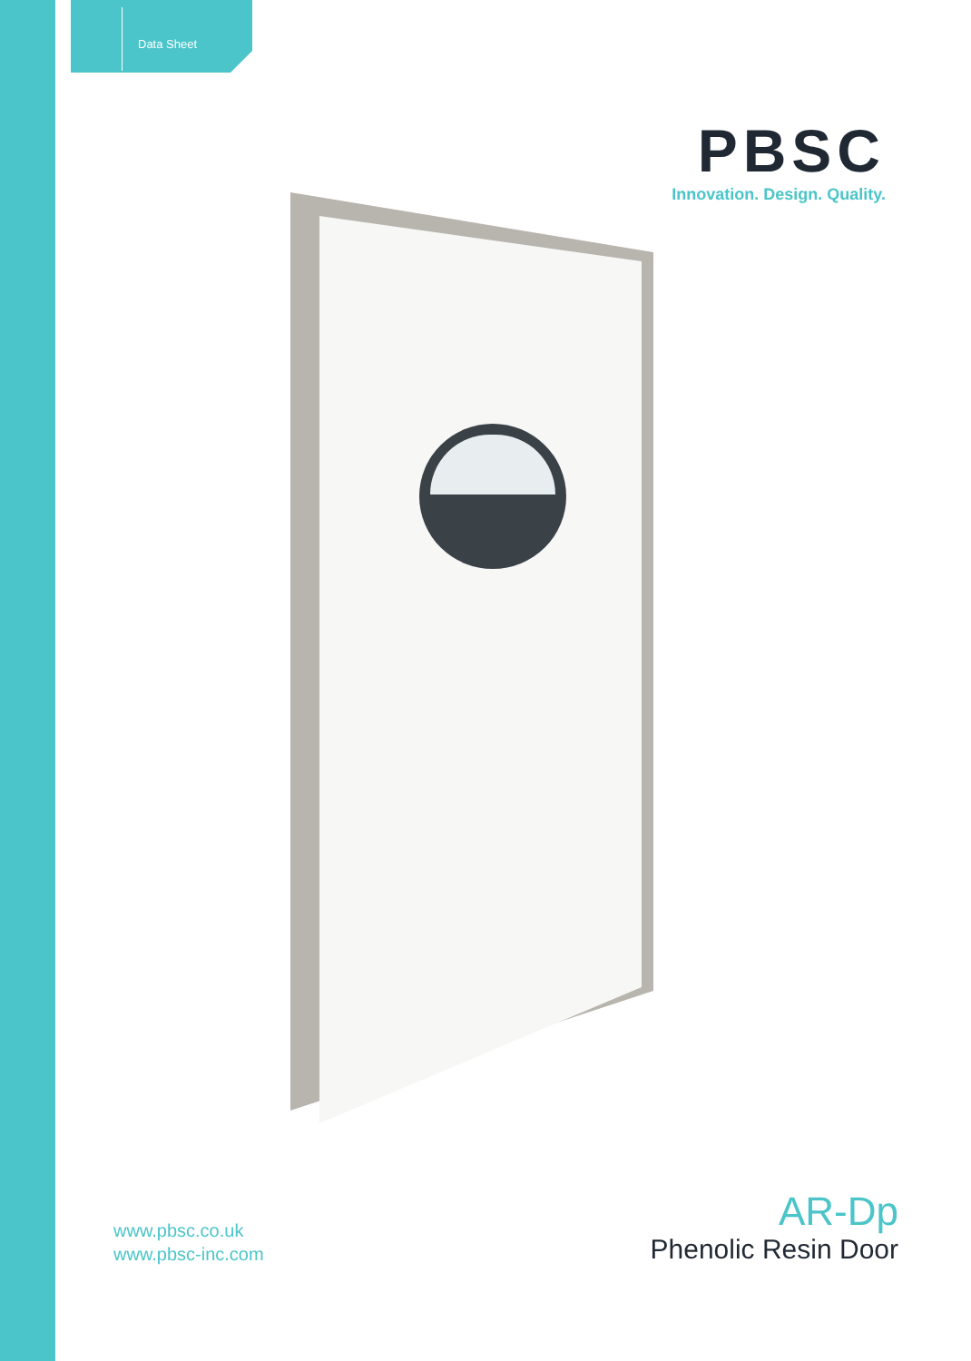Data Sheet
PBSC
Innovation. Design. Quality.
www.pbsc.co.uk
www.pbsc-inc.com
AR-Dp
Phenolic Resin Door